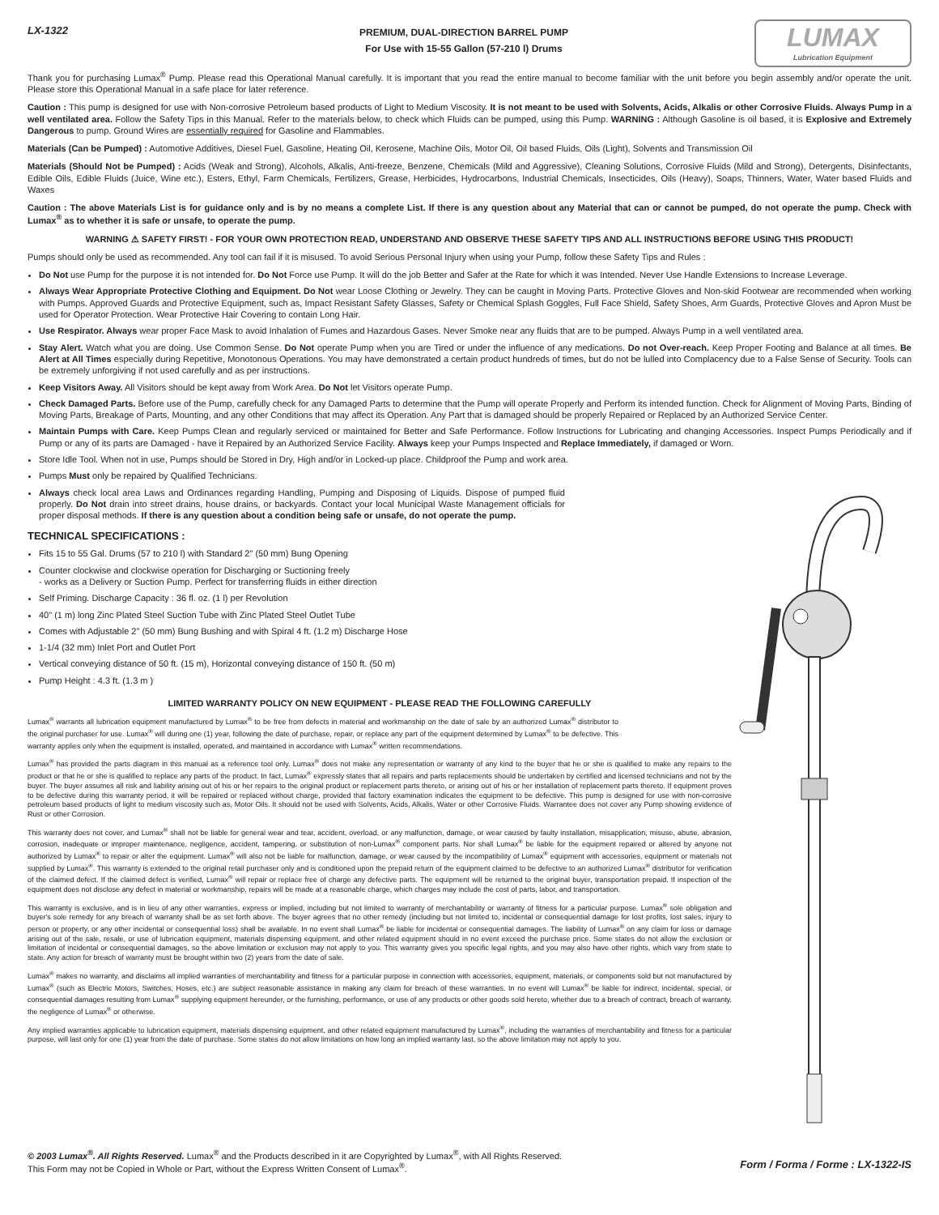LX-1322
PREMIUM, DUAL-DIRECTION BARREL PUMP
For Use with 15-55 Gallon (57-210 l) Drums
LUMAX
Lubrication Equipment
Thank you for purchasing Lumax<sup>®</sup> Pump. Please read this Operational Manual carefully. It is important that you read the entire manual to become familiar with the unit before you begin assembly and/or operate the unit. Please store this Operational Manual in a safe place for later reference.
Caution : This pump is designed for use with Non-corrosive Petroleum based products of Light to Medium Viscosity. It is not meant to be used with Solvents, Acids, Alkalis or other Corrosive Fluids. Always Pump in a well ventilated area. Follow the Safety Tips in this Manual. Refer to the materials below, to check which Fluids can be pumped, using this Pump. WARNING : Although Gasoline is oil based, it is Explosive and Extremely Dangerous to pump. Ground Wires are essentially required for Gasoline and Flammables.
Materials (Can be Pumped) : Automotive Additives, Diesel Fuel, Gasoline, Heating Oil, Kerosene, Machine Oils, Motor Oil, Oil based Fluids, Oils (Light), Solvents and Transmission Oil
Materials (Should Not be Pumped) : Acids (Weak and Strong), Alcohols, Alkalis, Anti-freeze, Benzene, Chemicals (Mild and Aggressive), Cleaning Solutions, Corrosive Fluids (Mild and Strong), Detergents, Disinfectants, Edible Oils, Edible Fluids (Juice, Wine etc.), Esters, Ethyl, Farm Chemicals, Fertilizers, Grease, Herbicides, Hydrocarbons, Industrial Chemicals, Insecticides, Oils (Heavy), Soaps, Thinners, Water, Water based Fluids and Waxes
Caution : The above Materials List is for guidance only and is by no means a complete List. If there is any question about any Material that can or cannot be pumped, do not operate the pump. Check with Lumax<sup>®</sup> as to whether it is safe or unsafe, to operate the pump.
WARNING ⚠ SAFETY FIRST! - FOR YOUR OWN PROTECTION READ, UNDERSTAND AND OBSERVE THESE SAFETY TIPS AND ALL INSTRUCTIONS BEFORE USING THIS PRODUCT!
Pumps should only be used as recommended. Any tool can fail if it is misused. To avoid Serious Personal Injury when using your Pump, follow these Safety Tips and Rules :
Do Not use Pump for the purpose it is not intended for. Do Not Force use Pump. It will do the job Better and Safer at the Rate for which it was Intended. Never Use Handle Extensions to Increase Leverage.
Always Wear Appropriate Protective Clothing and Equipment. Do Not wear Loose Clothing or Jewelry. They can be caught in Moving Parts. Protective Gloves and Non-skid Footwear are recommended when working with Pumps. Approved Guards and Protective Equipment, such as, Impact Resistant Safety Glasses, Safety or Chemical Splash Goggles, Full Face Shield, Safety Shoes, Arm Guards, Protective Gloves and Apron Must be used for Operator Protection. Wear Protective Hair Covering to contain Long Hair.
Use Respirator. Always wear proper Face Mask to avoid Inhalation of Fumes and Hazardous Gases. Never Smoke near any fluids that are to be pumped. Always Pump in a well ventilated area.
Stay Alert. Watch what you are doing. Use Common Sense. Do Not operate Pump when you are Tired or under the influence of any medications. Do not Over-reach. Keep Proper Footing and Balance at all times. Be Alert at All Times especially during Repetitive, Monotonous Operations. You may have demonstrated a certain product hundreds of times, but do not be lulled into Complacency due to a False Sense of Security. Tools can be extremely unforgiving if not used carefully and as per instructions.
Keep Visitors Away. All Visitors should be kept away from Work Area. Do Not let Visitors operate Pump.
Check Damaged Parts. Before use of the Pump, carefully check for any Damaged Parts to determine that the Pump will operate Properly and Perform its intended function. Check for Alignment of Moving Parts, Binding of Moving Parts, Breakage of Parts, Mounting, and any other Conditions that may affect its Operation. Any Part that is damaged should be properly Repaired or Replaced by an Authorized Service Center.
Maintain Pumps with Care. Keep Pumps Clean and regularly serviced or maintained for Better and Safe Performance. Follow Instructions for Lubricating and changing Accessories. Inspect Pumps Periodically and if Pump or any of its parts are Damaged - have it Repaired by an Authorized Service Facility. Always keep your Pumps Inspected and Replace Immediately, if damaged or Worn.
Store Idle Tool. When not in use, Pumps should be Stored in Dry, High and/or in Locked-up place. Childproof the Pump and work area.
Pumps Must only be repaired by Qualified Technicians.
Always check local area Laws and Ordinances regarding Handling, Pumping and Disposing of Liquids. Dispose of pumped fluid properly. Do Not drain into street drains, house drains, or backyards. Contact your local Municipal Waste Management officials for proper disposal methods. If there is any question about a condition being safe or unsafe, do not operate the pump.
TECHNICAL SPECIFICATIONS :
Fits 15 to 55 Gal. Drums (57 to 210 l) with Standard 2" (50 mm) Bung Opening
Counter clockwise and clockwise operation for Discharging or Suctioning freely
- works as a Delivery or Suction Pump. Perfect for transferring fluids in either direction
Self Priming. Discharge Capacity : 36 fl. oz. (1 l) per Revolution
40" (1 m) long Zinc Plated Steel Suction Tube with Zinc Plated Steel Outlet Tube
Comes with Adjustable 2" (50 mm) Bung Bushing and with Spiral 4 ft. (1.2 m) Discharge Hose
1-1/4 (32 mm) Inlet Port and Outlet Port
Vertical conveying distance of 50 ft. (15 m), Horizontal conveying distance of 150 ft. (50 m)
Pump Height : 4.3 ft. (1.3 m )
LIMITED WARRANTY POLICY ON NEW EQUIPMENT - PLEASE READ THE FOLLOWING CAREFULLY
Lumax<sup>®</sup> warrants all lubrication equipment manufactured by Lumax<sup>®</sup> to be free from defects in material and workmanship on the date of sale by an authorized Lumax<sup>®</sup> distributor to the original purchaser for use. Lumax<sup>®</sup> will during one (1) year, following the date of purchase, repair, or replace any part of the equipment determined by Lumax<sup>®</sup> to be defective. This warranty applies only when the equipment is installed, operated, and maintained in accordance with Lumax<sup>®</sup> written recommendations.
Lumax<sup>®</sup> has provided the parts diagram in this manual as a reference tool only. Lumax<sup>®</sup> does not make any representation or warranty of any kind to the buyer that he or she is qualified to make any repairs to the product or that he or she is qualified to replace any parts of the product. In fact, Lumax<sup>®</sup> expressly states that all repairs and parts replacements should be undertaken by certified and licensed technicians and not by the buyer. The buyer assumes all risk and liability arising out of his or her repairs to the original product or replacement parts thereto, or arising out of his or her installation of replacement parts thereto. If equipment proves to be defective during this warranty period, it will be repaired or replaced without charge, provided that factory examination indicates the equipment to be defective. This pump is designed for use with non-corrosive petroleum based products of light to medium viscosity such as, Motor Oils. It should not be used with Solvents, Acids, Alkalis, Water or other Corrosive Fluids. Warrantee does not cover any Pump showing evidence of Rust or other Corrosion.
This warranty does not cover, and Lumax<sup>®</sup> shall not be liable for general wear and tear, accident, overload, or any malfunction, damage, or wear caused by faulty installation, misapplication, misuse, abuse, abrasion, corrosion, inadequate or improper maintenance, negligence, accident, tampering, or substitution of non-Lumax<sup>®</sup> component parts. Nor shall Lumax<sup>®</sup> be liable for the equipment repaired or altered by anyone not authorized by Lumax<sup>®</sup> to repair or alter the equipment. Lumax<sup>®</sup> will also not be liable for malfunction, damage, or wear caused by the incompatibility of Lumax<sup>®</sup> equipment with accessories, equipment or materials not supplied by Lumax<sup>®</sup>. This warranty is extended to the original retail purchaser only and is conditioned upon the prepaid return of the equipment claimed to be defective to an authorized Lumax<sup>®</sup> distributor for verification of the claimed defect. If the claimed defect is verified, Lumax<sup>®</sup> will repair or replace free of charge any defective parts. The equipment will be returned to the original buyer, transportation prepaid. If inspection of the equipment does not disclose any defect in material or workmanship, repairs will be made at a reasonable charge, which charges may include the cost of parts, labor, and transportation.
This warranty is exclusive, and is in lieu of any other warranties, express or implied, including but not limited to warranty of merchantability or warranty of fitness for a particular purpose. Lumax<sup>®</sup> sole obligation and buyer's sole remedy for any breach of warranty shall be as set forth above. The buyer agrees that no other remedy (including but not limited to, incidental or consequential damage for lost profits, lost sales, injury to person or property, or any other incidental or consequential loss) shall be available. In no event shall Lumax<sup>®</sup> be liable for incidental or consequential damages. The liability of Lumax<sup>®</sup> on any claim for loss or damage arising out of the sale, resale, or use of lubrication equipment, materials dispensing equipment, and other related equipment should in no event exceed the purchase price. Some states do not allow the exclusion or limitation of incidental or consequential damages, so the above limitation or exclusion may not apply to you. This warranty gives you specific legal rights, and you may also have other rights, which vary from state to state. Any action for breach of warranty must be brought within two (2) years from the date of sale.
Lumax<sup>®</sup> makes no warranty, and disclaims all implied warranties of merchantability and fitness for a particular purpose in connection with accessories, equipment, materials, or components sold but not manufactured by Lumax<sup>®</sup> (such as Electric Motors, Switches, Hoses, etc.) are subject reasonable assistance in making any claim for breach of these warranties. In no event will Lumax<sup>®</sup> be liable for indirect, incidental, special, or consequential damages resulting from Lumax<sup>®</sup> supplying equipment hereunder, or the furnishing, performance, or use of any products or other goods sold hereto, whether due to a breach of contract, breach of warranty, the negligence of Lumax<sup>®</sup> or otherwise.
Any implied warranties applicable to lubrication equipment, materials dispensing equipment, and other related equipment manufactured by Lumax<sup>®</sup>, including the warranties of merchantability and fitness for a particular purpose, will last only for one (1) year from the date of purchase. Some states do not allow limitations on how long an implied warranty last, so the above limitation may not apply to you.
© 2003 Lumax<sup>®</sup>. All Rights Reserved. Lumax<sup>®</sup> and the Products described in it are Copyrighted by Lumax<sup>®</sup>, with All Rights Reserved.
This Form may not be Copied in Whole or Part, without the Express Written Consent of Lumax<sup>®</sup>.
Form / Forma / Forme : LX-1322-IS